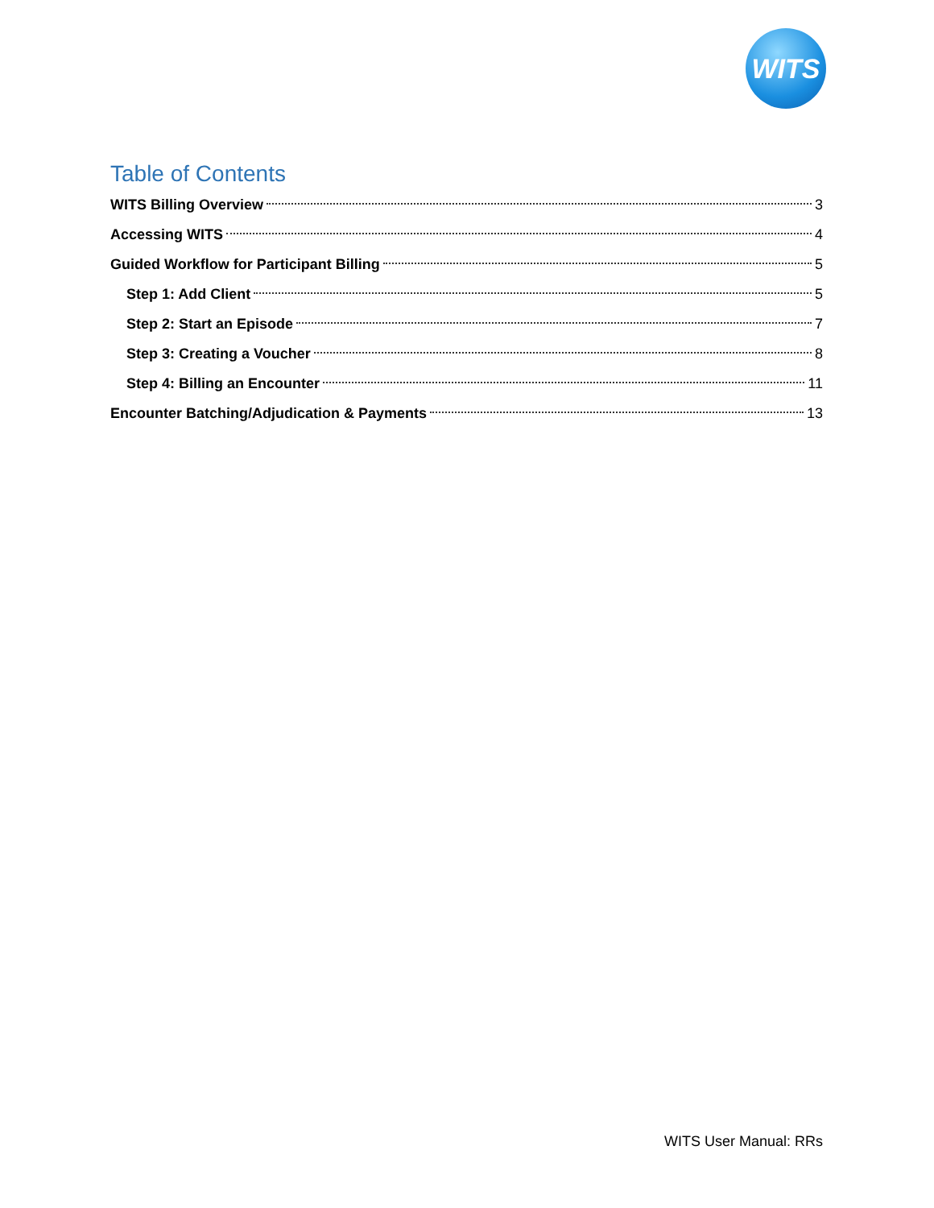WITS
Table of Contents
WITS Billing Overview 3
Accessing WITS 4
Guided Workflow for Participant Billing 5
Step 1: Add Client 5
Step 2: Start an Episode 7
Step 3: Creating a Voucher 8
Step 4: Billing an Encounter 11
Encounter Batching/Adjudication & Payments 13
WITS User Manual: RRs